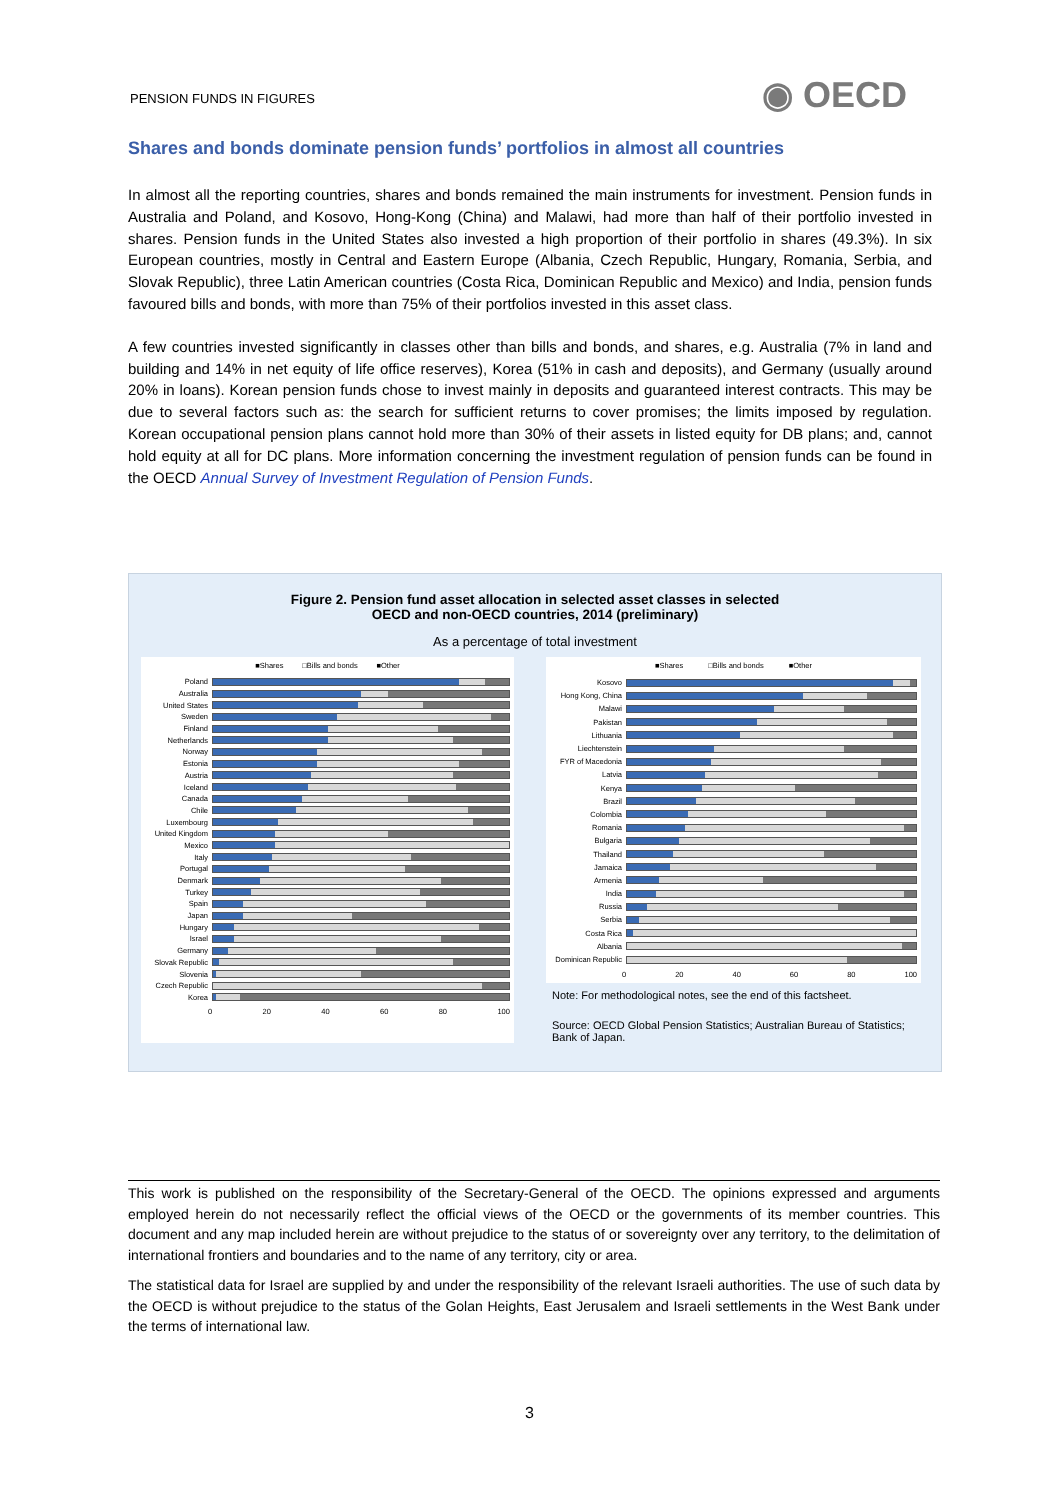PENSION FUNDS IN FIGURES ◉ OECD
Shares and bonds dominate pension funds’ portfolios in almost all countries
In almost all the reporting countries, shares and bonds remained the main instruments for investment. Pension funds in Australia and Poland, and Kosovo, Hong-Kong (China) and Malawi, had more than half of their portfolio invested in shares. Pension funds in the United States also invested a high proportion of their portfolio in shares (49.3%). In six European countries, mostly in Central and Eastern Europe (Albania, Czech Republic, Hungary, Romania, Serbia, and Slovak Republic), three Latin American countries (Costa Rica, Dominican Republic and Mexico) and India, pension funds favoured bills and bonds, with more than 75% of their portfolios invested in this asset class.
A few countries invested significantly in classes other than bills and bonds, and shares, e.g. Australia (7% in land and building and 14% in net equity of life office reserves), Korea (51% in cash and deposits), and Germany (usually around 20% in loans). Korean pension funds chose to invest mainly in deposits and guaranteed interest contracts. This may be due to several factors such as: the search for sufficient returns to cover promises; the limits imposed by regulation. Korean occupational pension plans cannot hold more than 30% of their assets in listed equity for DB plans; and, cannot hold equity at all for DC plans. More information concerning the investment regulation of pension funds can be found in the OECD Annual Survey of Investment Regulation of Pension Funds.
Figure 2. Pension fund asset allocation in selected asset classes in selected
OECD and non-OECD countries, 2014 (preliminary)
As a percentage of total investment
■Shares □Bills and bonds ■Other
Poland
Australia
United States
Sweden
Finland
Netherlands
Norway
Estonia
Austria
Iceland
Canada
Chile
Luxembourg
United Kingdom
Mexico
Italy
Portugal
Denmark
Turkey
Spain
Japan
Hungary
Israel
Germany
Slovak Republic
Slovenia
Czech Republic
Korea
0 20 40 60 80 100
■Shares □Bills and bonds ■Other
Kosovo
Hong Kong, China
Malawi
Pakistan
Lithuania
Liechtenstein
FYR of Macedonia
Latvia
Kenya
Brazil
Colombia
Romania
Bulgaria
Thailand
Jamaica
Armenia
India
Russia
Serbia
Costa Rica
Albania
Dominican Republic
0 20 40 60 80 100
Note: For methodological notes, see the end of this factsheet.
Source: OECD Global Pension Statistics; Australian Bureau of Statistics; Bank of Japan.
This work is published on the responsibility of the Secretary-General of the OECD. The opinions expressed and arguments employed herein do not necessarily reflect the official views of the OECD or the governments of its member countries. This document and any map included herein are without prejudice to the status of or sovereignty over any territory, to the delimitation of international frontiers and boundaries and to the name of any territory, city or area.
The statistical data for Israel are supplied by and under the responsibility of the relevant Israeli authorities. The use of such data by the OECD is without prejudice to the status of the Golan Heights, East Jerusalem and Israeli settlements in the West Bank under the terms of international law.
3